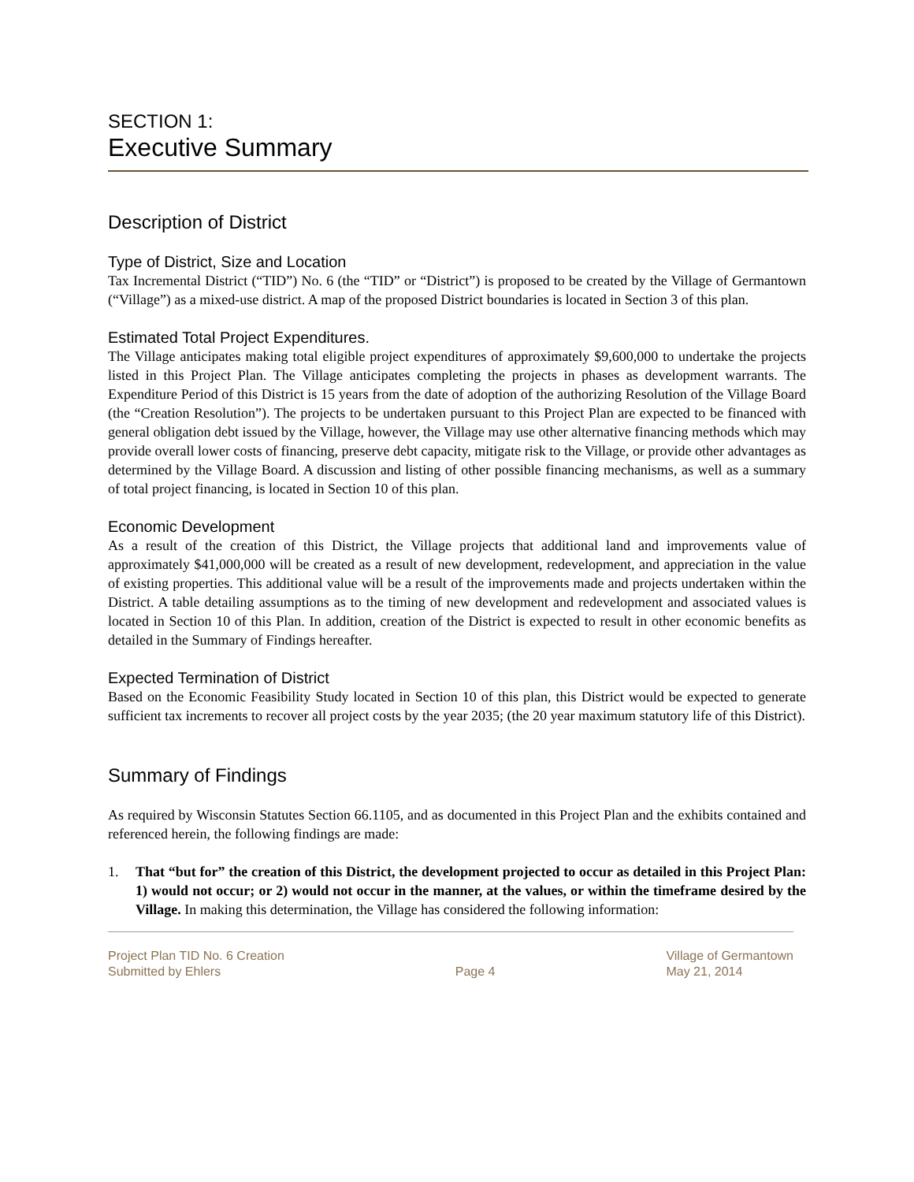SECTION 1:
Executive Summary
Description of District
Type of District, Size and Location
Tax Incremental District (“TID”) No. 6 (the “TID” or “District”) is proposed to be created by the Village of Germantown (“Village”) as a mixed-use district. A map of the proposed District boundaries is located in Section 3 of this plan.
Estimated Total Project Expenditures.
The Village anticipates making total eligible project expenditures of approximately $9,600,000 to undertake the projects listed in this Project Plan. The Village anticipates completing the projects in phases as development warrants. The Expenditure Period of this District is 15 years from the date of adoption of the authorizing Resolution of the Village Board (the “Creation Resolution”). The projects to be undertaken pursuant to this Project Plan are expected to be financed with general obligation debt issued by the Village, however, the Village may use other alternative financing methods which may provide overall lower costs of financing, preserve debt capacity, mitigate risk to the Village, or provide other advantages as determined by the Village Board. A discussion and listing of other possible financing mechanisms, as well as a summary of total project financing, is located in Section 10 of this plan.
Economic Development
As a result of the creation of this District, the Village projects that additional land and improvements value of approximately $41,000,000 will be created as a result of new development, redevelopment, and appreciation in the value of existing properties. This additional value will be a result of the improvements made and projects undertaken within the District. A table detailing assumptions as to the timing of new development and redevelopment and associated values is located in Section 10 of this Plan. In addition, creation of the District is expected to result in other economic benefits as detailed in the Summary of Findings hereafter.
Expected Termination of District
Based on the Economic Feasibility Study located in Section 10 of this plan, this District would be expected to generate sufficient tax increments to recover all project costs by the year 2035; (the 20 year maximum statutory life of this District).
Summary of Findings
As required by Wisconsin Statutes Section 66.1105, and as documented in this Project Plan and the exhibits contained and referenced herein, the following findings are made:
1.
That “but for” the creation of this District, the development projected to occur as detailed in this Project Plan: 1) would not occur; or 2) would not occur in the manner, at the values, or within the timeframe desired by the Village. In making this determination, the Village has considered the following information:
Project Plan TID No. 6 Creation
Submitted by Ehlers
Page 4 Village of Germantown
May 21, 2014